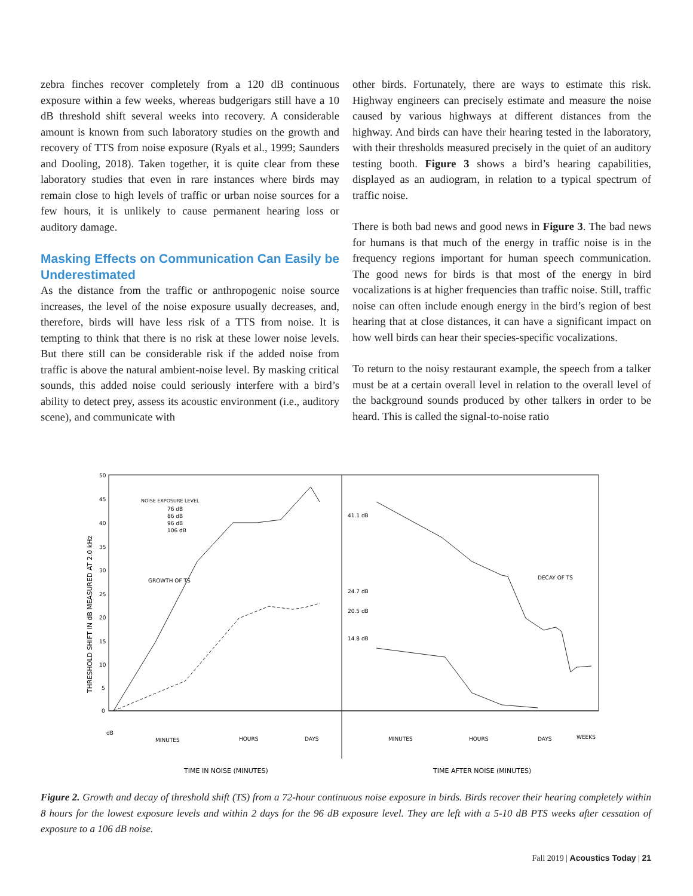zebra finches recover completely from a 120 dB continuous exposure within a few weeks, whereas budgerigars still have a 10 dB threshold shift several weeks into recovery. A considerable amount is known from such laboratory studies on the growth and recovery of TTS from noise exposure (Ryals et al., 1999; Saunders and Dooling, 2018). Taken together, it is quite clear from these laboratory studies that even in rare instances where birds may remain close to high levels of traffic or urban noise sources for a few hours, it is unlikely to cause permanent hearing loss or auditory damage.
Masking Effects on Communication Can Easily be Underestimated
As the distance from the traffic or anthropogenic noise source increases, the level of the noise exposure usually decreases, and, therefore, birds will have less risk of a TTS from noise. It is tempting to think that there is no risk at these lower noise levels. But there still can be considerable risk if the added noise from traffic is above the natural ambient-noise level. By masking critical sounds, this added noise could seriously interfere with a bird’s ability to detect prey, assess its acoustic environment (i.e., auditory scene), and communicate with
other birds. Fortunately, there are ways to estimate this risk. Highway engineers can precisely estimate and measure the noise caused by various highways at different distances from the highway. And birds can have their hearing tested in the laboratory, with their thresholds measured precisely in the quiet of an auditory testing booth. Figure 3 shows a bird’s hearing capabilities, displayed as an audiogram, in relation to a typical spectrum of traffic noise.
There is both bad news and good news in Figure 3. The bad news for humans is that much of the energy in traffic noise is in the frequency regions important for human speech communication. The good news for birds is that most of the energy in bird vocalizations is at higher frequencies than traffic noise. Still, traffic noise can often include enough energy in the bird’s region of best hearing that at close distances, it can have a significant impact on how well birds can hear their species-specific vocalizations.
To return to the noisy restaurant example, the speech from a talker must be at a certain overall level in relation to the overall level of the background sounds produced by other talkers in order to be heard. This is called the signal-to-noise ratio
THRESHOLD SHIFT IN dB MEASURED AT 2.0 kHz
50
45
40
35
30
25
20
15
10
5
0
NOISE EXPOSURE LEVEL
76 dB
86 dB
96 dB
106 dB
GROWTH OF TS
DECAY OF TS
41.1 dB
24.7 dB
20.5 dB
14.8 dB
dB
MINUTES
HOURS
DAYS
MINUTES
HOURS
DAYS
WEEKS
TIME IN NOISE (MINUTES)
TIME AFTER NOISE (MINUTES)
Figure 2. Growth and decay of threshold shift (TS) from a 72-hour continuous noise exposure in birds. Birds recover their hearing completely within 8 hours for the lowest exposure levels and within 2 days for the 96 dB exposure level. They are left with a 5-10 dB PTS weeks after cessation of exposure to a 106 dB noise.
Fall 2019 | Acoustics Today | 21